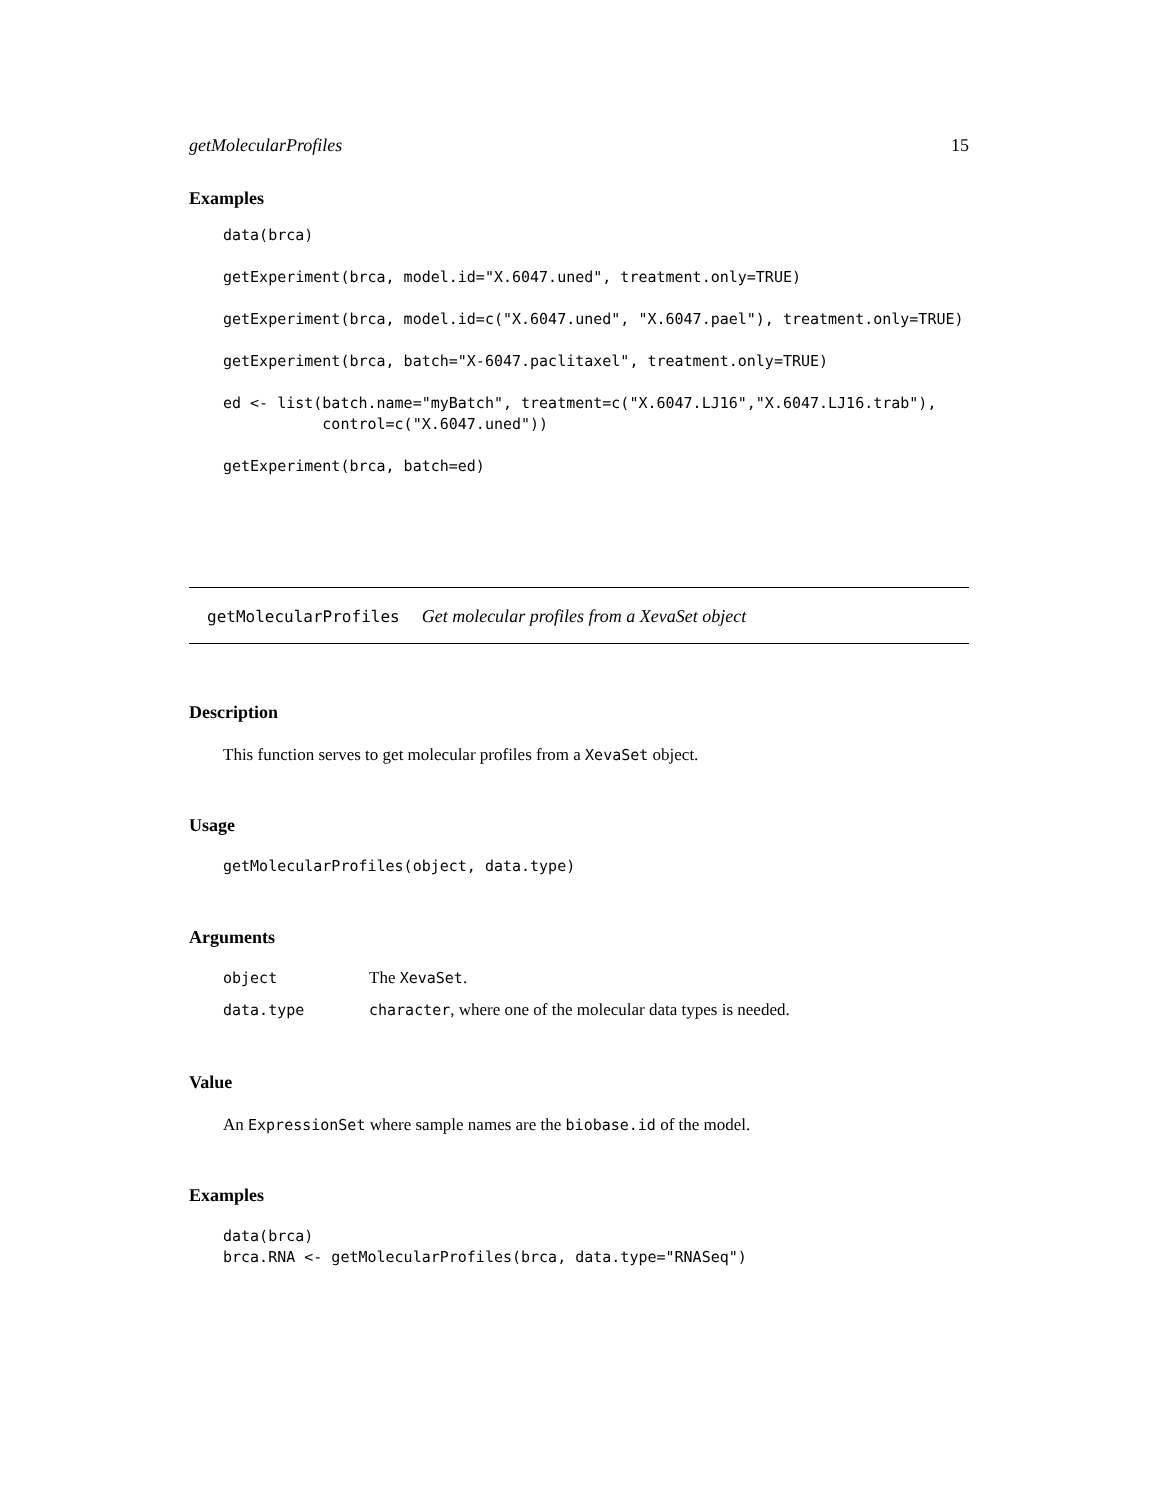getMolecularProfiles 15
Examples
data(brca)

getExperiment(brca, model.id="X.6047.uned", treatment.only=TRUE)

getExperiment(brca, model.id=c("X.6047.uned", "X.6047.pael"), treatment.only=TRUE)

getExperiment(brca, batch="X-6047.paclitaxel", treatment.only=TRUE)

ed <- list(batch.name="myBatch", treatment=c("X.6047.LJ16","X.6047.LJ16.trab"),
           control=c("X.6047.uned"))

getExperiment(brca, batch=ed)
getMolecularProfiles Get molecular profiles from a XevaSet object
Description
This function serves to get molecular profiles from a XevaSet object.
Usage
getMolecularProfiles(object, data.type)
Arguments
| object | The XevaSet . |
| data.type | character , where one of the molecular data types is needed. |
Value
An ExpressionSet where sample names are the biobase.id of the model.
Examples
data(brca)
brca.RNA <- getMolecularProfiles(brca, data.type="RNASeq")